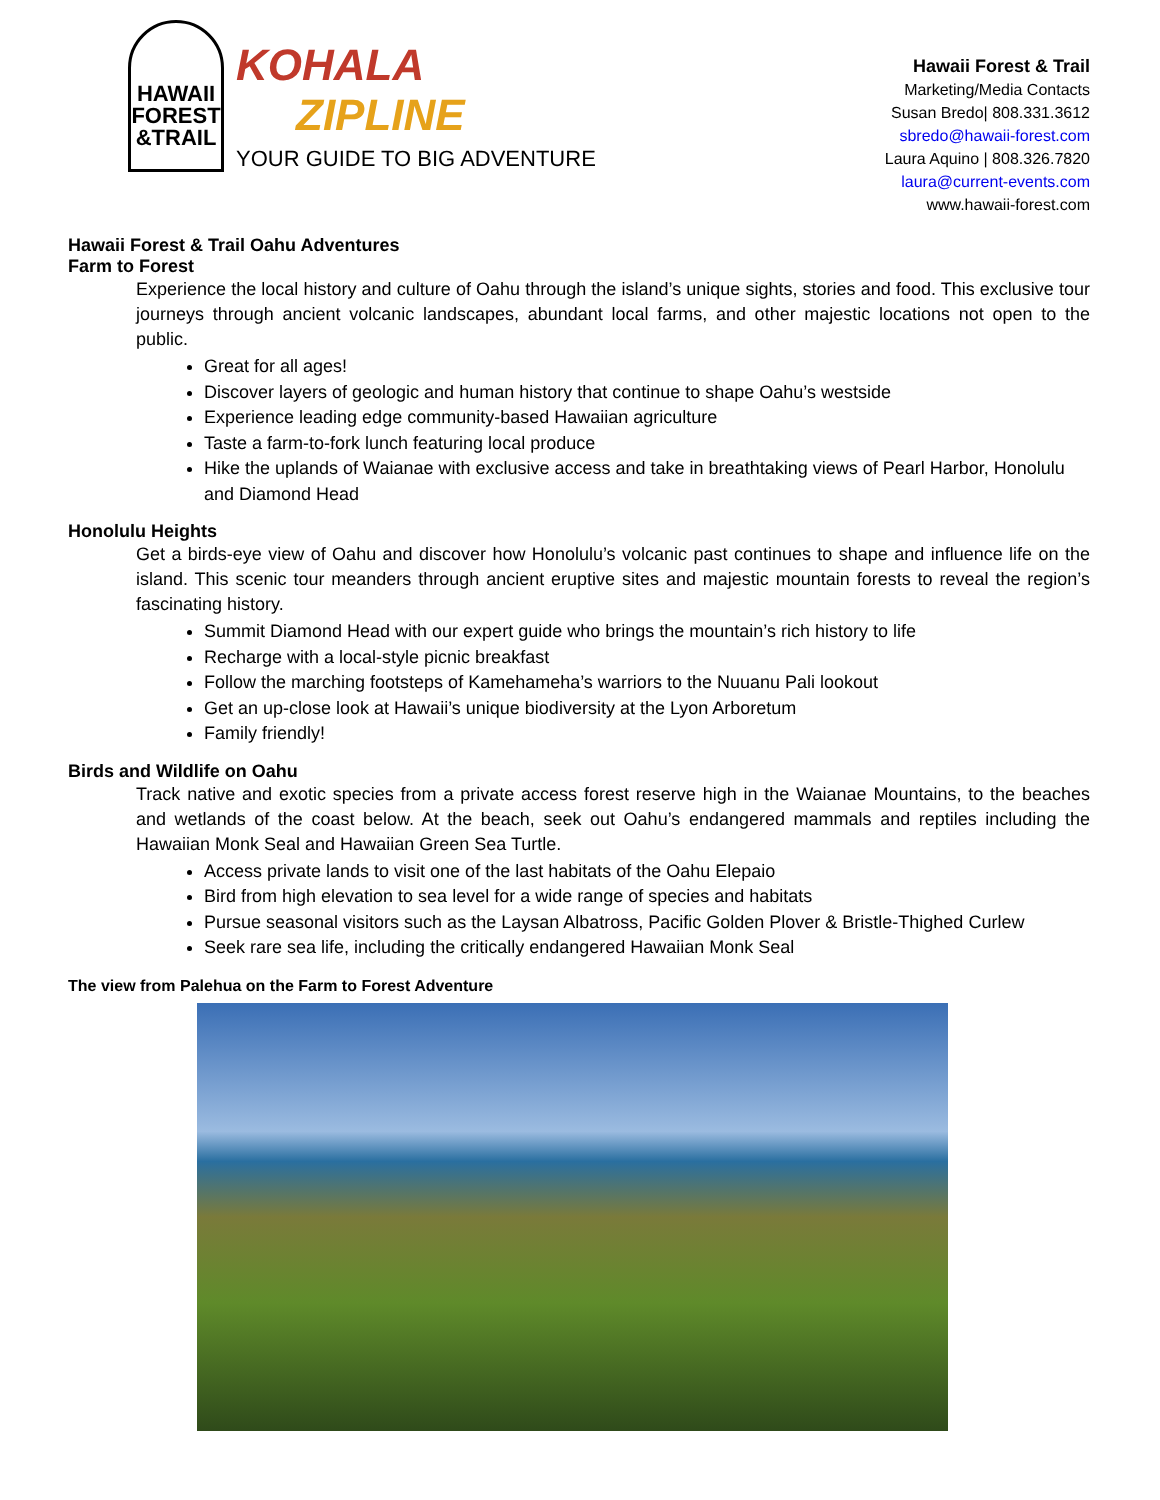HAWAII
FOREST
&TRAIL
KOHALA
ZIPLINE
YOUR GUIDE TO BIG ADVENTURE
Hawaii Forest & Trail
Marketing/Media Contacts
Susan Bredo| 808.331.3612
sbredo@hawaii-forest.com
Laura Aquino | 808.326.7820
laura@current-events.com
www.hawaii-forest.com
Hawaii Forest & Trail Oahu Adventures
Farm to Forest
Experience the local history and culture of Oahu through the island’s unique sights, stories and food. This exclusive tour journeys through ancient volcanic landscapes, abundant local farms, and other majestic locations not open to the public.
Great for all ages!
Discover layers of geologic and human history that continue to shape Oahu’s westside
Experience leading edge community-based Hawaiian agriculture
Taste a farm-to-fork lunch featuring local produce
Hike the uplands of Waianae with exclusive access and take in breathtaking views of Pearl Harbor, Honolulu and Diamond Head
Honolulu Heights
Get a birds-eye view of Oahu and discover how Honolulu’s volcanic past continues to shape and influence life on the island. This scenic tour meanders through ancient eruptive sites and majestic mountain forests to reveal the region’s fascinating history.
Summit Diamond Head with our expert guide who brings the mountain’s rich history to life
Recharge with a local-style picnic breakfast
Follow the marching footsteps of Kamehameha’s warriors to the Nuuanu Pali lookout
Get an up-close look at Hawaii’s unique biodiversity at the Lyon Arboretum
Family friendly!
Birds and Wildlife on Oahu
Track native and exotic species from a private access forest reserve high in the Waianae Mountains, to the beaches and wetlands of the coast below. At the beach, seek out Oahu’s endangered mammals and reptiles including the Hawaiian Monk Seal and Hawaiian Green Sea Turtle.
Access private lands to visit one of the last habitats of the Oahu Elepaio
Bird from high elevation to sea level for a wide range of species and habitats
Pursue seasonal visitors such as the Laysan Albatross, Pacific Golden Plover & Bristle-Thighed Curlew
Seek rare sea life, including the critically endangered Hawaiian Monk Seal
The view from Palehua on the Farm to Forest Adventure